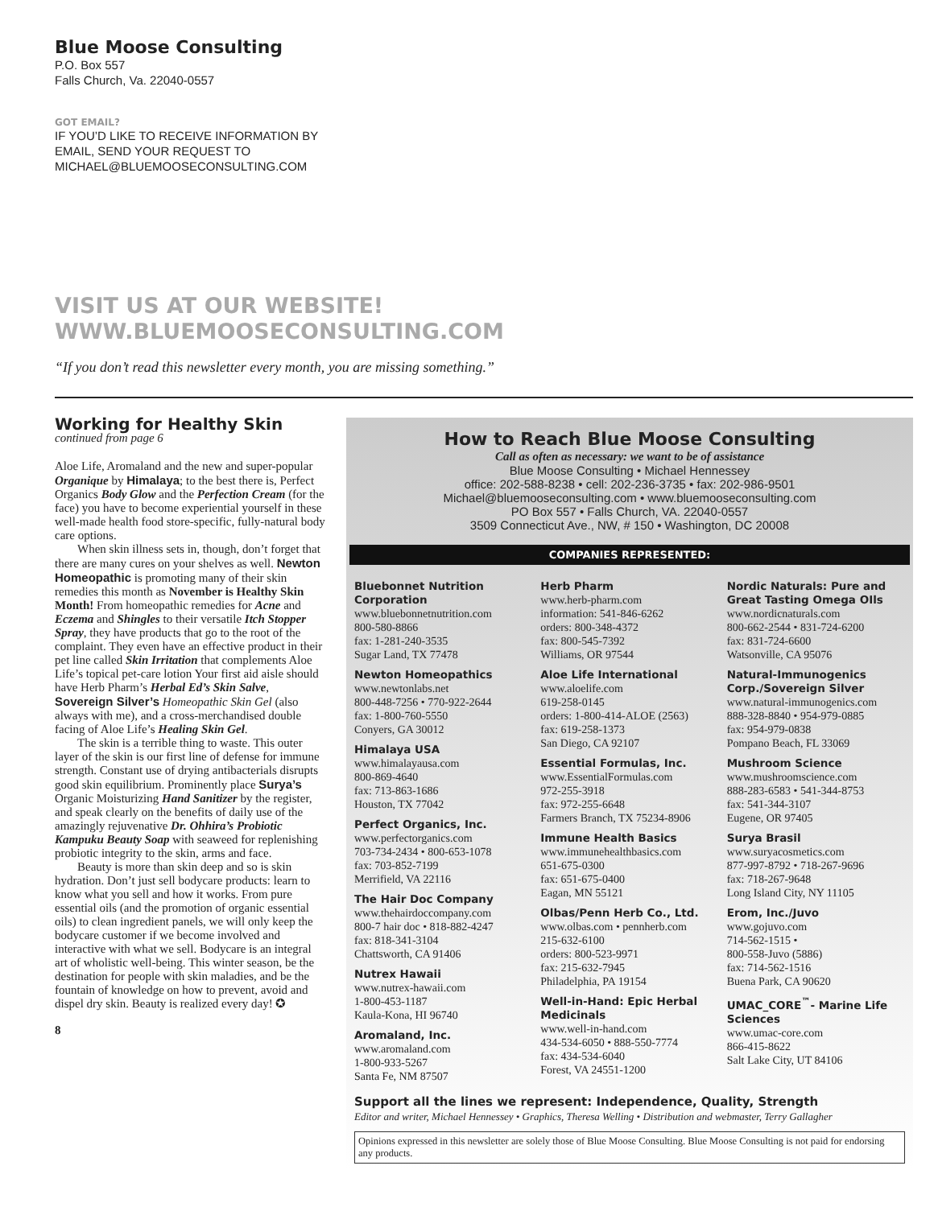Blue Moose Consulting
P.O. Box 557
Falls Church, Va. 22040-0557
GOT EMAIL?
IF YOU’D LIKE TO RECEIVE INFORMATION BY
EMAIL, SEND YOUR REQUEST TO
MICHAEL@BLUEMOOSECONSULTING.COM
VISIT US AT OUR WEBSITE!
WWW.BLUEMOOSECONSULTING.COM
“If you don’t read this newsletter every month, you are missing something.”
Working for Healthy Skin
continued from page 6
Aloe Life, Aromaland and the new and super-popular Organique by Himalaya; to the best there is, Perfect Organics Body Glow and the Perfection Cream (for the face) you have to become experiential yourself in these well-made health food store-specific, fully-natural body care options.
When skin illness sets in, though, don’t forget that there are many cures on your shelves as well. Newton Homeopathic is promoting many of their skin remedies this month as November is Healthy Skin Month! From homeopathic remedies for Acne and Eczema and Shingles to their versatile Itch Stopper Spray, they have products that go to the root of the complaint. They even have an effective product in their pet line called Skin Irritation that complements Aloe Life’s topical pet-care lotion Your first aid aisle should have Herb Pharm’s Herbal Ed’s Skin Salve, Sovereign Silver’s Homeopathic Skin Gel (also always with me), and a cross-merchandised double facing of Aloe Life’s Healing Skin Gel.
The skin is a terrible thing to waste. This outer layer of the skin is our first line of defense for immune strength. Constant use of drying antibacterials disrupts good skin equilibrium. Prominently place Surya’s Organic Moisturizing Hand Sanitizer by the register, and speak clearly on the benefits of daily use of the amazingly rejuvenative Dr. Ohhira’s Probiotic Kampuku Beauty Soap with seaweed for replenishing probiotic integrity to the skin, arms and face.
Beauty is more than skin deep and so is skin hydration. Don’t just sell bodycare products: learn to know what you sell and how it works. From pure essential oils (and the promotion of organic essential oils) to clean ingredient panels, we will only keep the bodycare customer if we become involved and interactive with what we sell. Bodycare is an integral art of wholistic well-being. This winter season, be the destination for people with skin maladies, and be the fountain of knowledge on how to prevent, avoid and dispel dry skin. Beauty is realized every day! ✪
8
How to Reach Blue Moose Consulting
Call as often as necessary: we want to be of assistance
Blue Moose Consulting • Michael Hennessey
office: 202-588-8238 • cell: 202-236-3735 • fax: 202-986-9501
Michael@bluemooseconsulting.com • www.bluemooseconsulting.com
PO Box 557 • Falls Church, VA. 22040-0557
3509 Connecticut Ave., NW, # 150 • Washington, DC 20008
COMPANIES REPRESENTED:
Bluebonnet Nutrition Corporation
www.bluebonnetnutrition.com
800-580-8866
fax: 1-281-240-3535
Sugar Land, TX 77478
Newton Homeopathics
www.newtonlabs.net
800-448-7256 • 770-922-2644
fax: 1-800-760-5550
Conyers, GA 30012
Himalaya USA
www.himalayausa.com
800-869-4640
fax: 713-863-1686
Houston, TX 77042
Perfect Organics, Inc.
www.perfectorganics.com
703-734-2434 • 800-653-1078
fax: 703-852-7199
Merrifield, VA 22116
The Hair Doc Company
www.thehairdoccompany.com
800-7 hair doc • 818-882-4247
fax: 818-341-3104
Chattsworth, CA 91406
Nutrex Hawaii
www.nutrex-hawaii.com
1-800-453-1187
Kaula-Kona, HI 96740
Aromaland, Inc.
www.aromaland.com
1-800-933-5267
Santa Fe, NM 87507
Herb Pharm
www.herb-pharm.com
information: 541-846-6262
orders: 800-348-4372
fax: 800-545-7392
Williams, OR 97544
Aloe Life International
www.aloelife.com
619-258-0145
orders: 1-800-414-ALOE (2563)
fax: 619-258-1373
San Diego, CA 92107
Essential Formulas, Inc.
www.EssentialFormulas.com
972-255-3918
fax: 972-255-6648
Farmers Branch, TX 75234-8906
Immune Health Basics
www.immunehealthbasics.com
651-675-0300
fax: 651-675-0400
Eagan, MN 55121
Olbas/Penn Herb Co., Ltd.
www.olbas.com • pennherb.com
215-632-6100
orders: 800-523-9971
fax: 215-632-7945
Philadelphia, PA 19154
Well-in-Hand: Epic Herbal Medicinals
www.well-in-hand.com
434-534-6050 • 888-550-7774
fax: 434-534-6040
Forest, VA 24551-1200
Nordic Naturals: Pure and Great Tasting Omega OIls
www.nordicnaturals.com
800-662-2544 • 831-724-6200
fax: 831-724-6600
Watsonville, CA 95076
Natural-Immunogenics Corp./Sovereign Silver
www.natural-immunogenics.com
888-328-8840 • 954-979-0885
fax: 954-979-0838
Pompano Beach, FL 33069
Mushroom Science
www.mushroomscience.com
888-283-6583 • 541-344-8753
fax: 541-344-3107
Eugene, OR 97405
Surya Brasil
www.suryacosmetics.com
877-997-8792 • 718-267-9696
fax: 718-267-9648
Long Island City, NY 11105
Erom, Inc./Juvo
www.gojuvo.com
714-562-1515 •
800-558-Juvo (5886)
fax: 714-562-1516
Buena Park, CA 90620
UMAC_CORE<sup>™</sup>- Marine Life Sciences
www.umac-core.com
866-415-8622
Salt Lake City, UT 84106
Support all the lines we represent: Independence, Quality, Strength
Editor and writer, Michael Hennessey • Graphics, Theresa Welling • Distribution and webmaster, Terry Gallagher
Opinions expressed in this newsletter are solely those of Blue Moose Consulting. Blue Moose Consulting is not paid for endorsing any products.